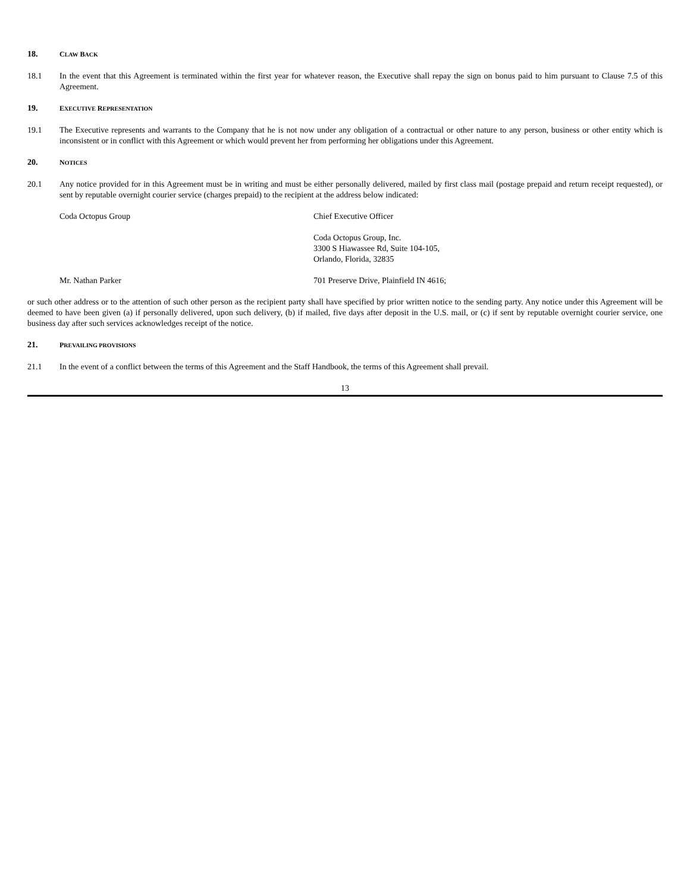18. CLAW BACK
18.1 In the event that this Agreement is terminated within the first year for whatever reason, the Executive shall repay the sign on bonus paid to him pursuant to Clause 7.5 of this Agreement.
19. EXECUTIVE REPRESENTATION
19.1 The Executive represents and warrants to the Company that he is not now under any obligation of a contractual or other nature to any person, business or other entity which is inconsistent or in conflict with this Agreement or which would prevent her from performing her obligations under this Agreement.
20. NOTICES
20.1 Any notice provided for in this Agreement must be in writing and must be either personally delivered, mailed by first class mail (postage prepaid and return receipt requested), or sent by reputable overnight courier service (charges prepaid) to the recipient at the address below indicated:
Coda Octopus Group Chief Executive Officer
Coda Octopus Group, Inc.
3300 S Hiawassee Rd, Suite 104-105,
Orlando, Florida, 32835
Mr. Nathan Parker 701 Preserve Drive, Plainfield IN 4616;
or such other address or to the attention of such other person as the recipient party shall have specified by prior written notice to the sending party. Any notice under this Agreement will be deemed to have been given (a) if personally delivered, upon such delivery, (b) if mailed, five days after deposit in the U.S. mail, or (c) if sent by reputable overnight courier service, one business day after such services acknowledges receipt of the notice.
21. PREVAILING PROVISIONS
21.1 In the event of a conflict between the terms of this Agreement and the Staff Handbook, the terms of this Agreement shall prevail.
13